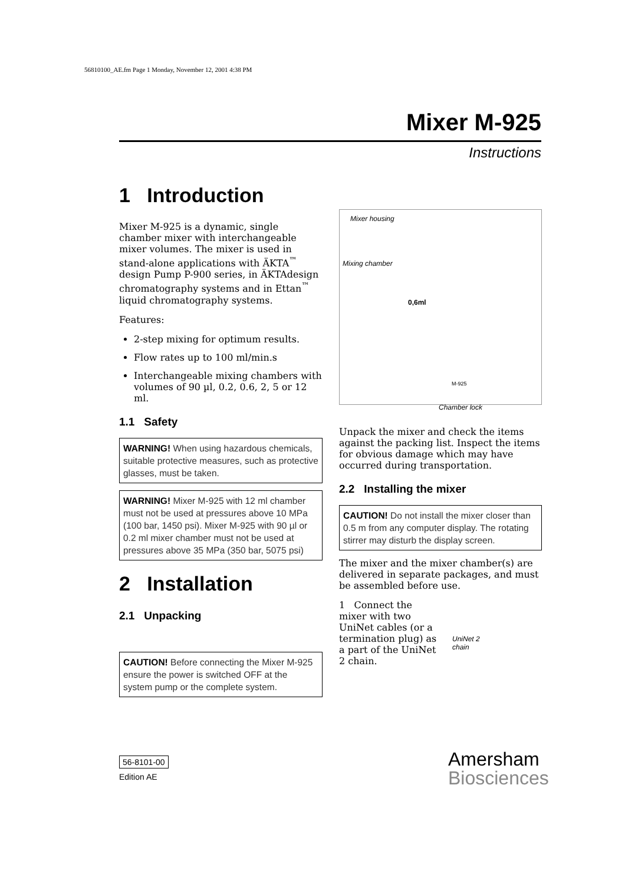56810100_AE.fm Page 1 Monday, November 12, 2001 4:38 PM
Mixer M-925
Instructions
1 Introduction
Mixer M-925 is a dynamic, single chamber mixer with interchangeable mixer volumes. The mixer is used in stand-alone applications with ÄKTA<sup>™</sup> design Pump P-900 series, in ÄKTAdesign chromatography systems and in Ettan<sup>™</sup> liquid chromatography systems.
Features:
2-step mixing for optimum results.
Flow rates up to 100 ml/min.s
Interchangeable mixing chambers with volumes of 90 µl, 0.2, 0.6, 2, 5 or 12 ml.
1.1 Safety
WARNING! When using hazardous chemicals, suitable protective measures, such as protective glasses, must be taken.
WARNING! Mixer M-925 with 12 ml chamber must not be used at pressures above 10 MPa (100 bar, 1450 psi). Mixer M-925 with 90 µl or 0.2 ml mixer chamber must not be used at pressures above 35 MPa (350 bar, 5075 psi)
2 Installation
2.1 Unpacking
CAUTION! Before connecting the Mixer M-925 ensure the power is switched OFF at the system pump or the complete system.
Mixer housing
Mixing chamber
0,6ml
M-925
Chamber lock
Unpack the mixer and check the items against the packing list. Inspect the items for obvious damage which may have occurred during transportation.
2.2 Installing the mixer
CAUTION! Do not install the mixer closer than 0.5 m from any computer display. The rotating stirrer may disturb the display screen.
The mixer and the mixer chamber(s) are delivered in separate packages, and must be assembled before use.
1 Connect the mixer with two UniNet cables (or a termination plug) as a part of the UniNet 2 chain.
UniNet 2
chain
56-8101-00
Edition AE
Amersham
Biosciences